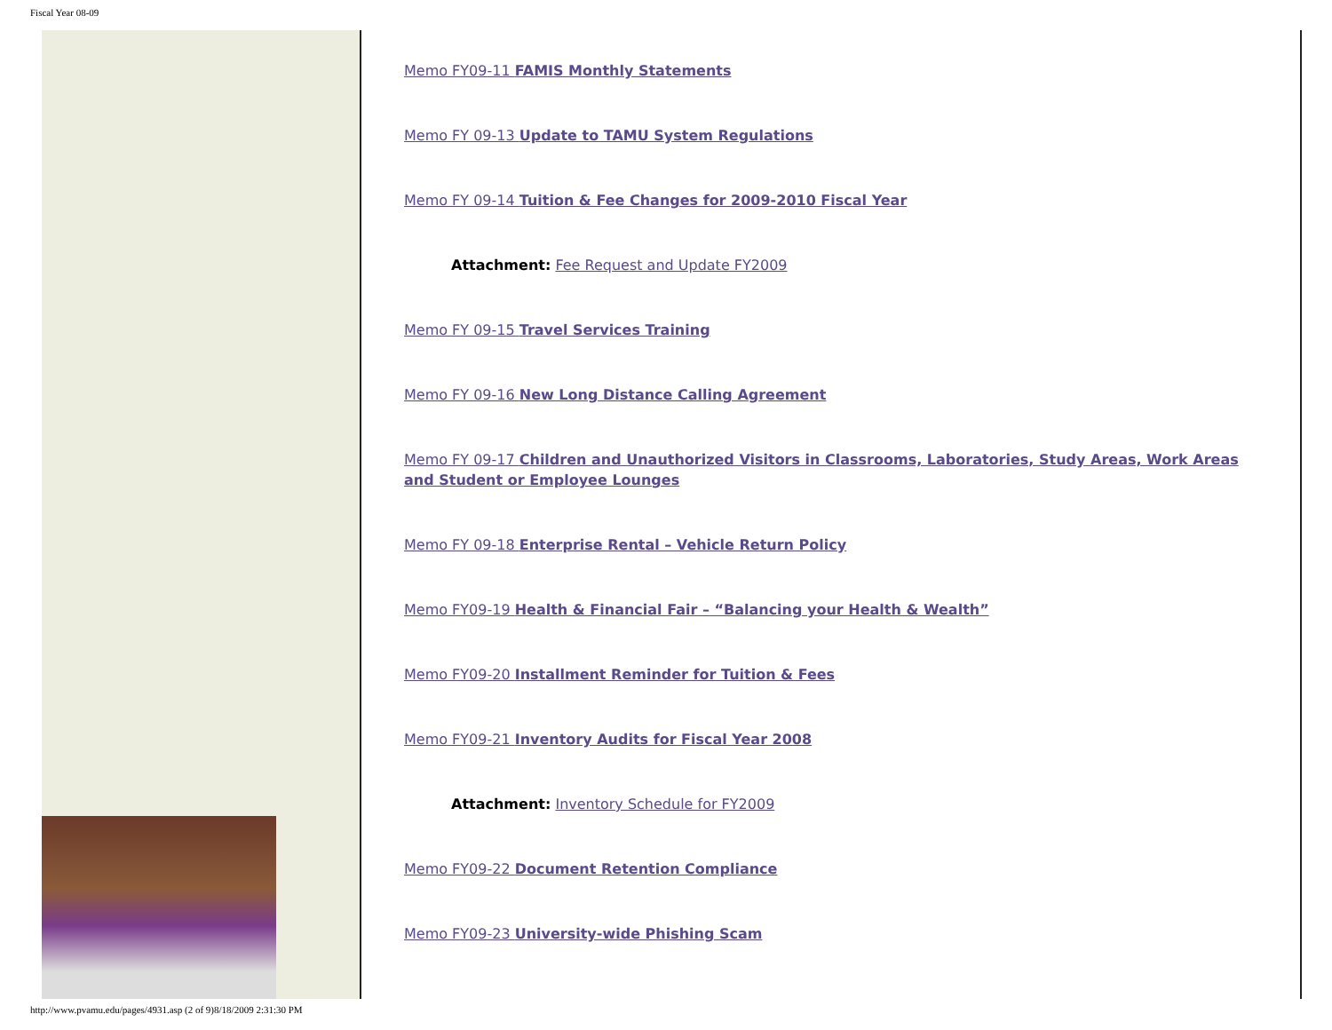Fiscal Year 08-09
Memo FY09-11 FAMIS Monthly Statements
Memo FY 09-13 Update to TAMU System Regulations
Memo FY 09-14 Tuition & Fee Changes for 2009-2010 Fiscal Year
Attachment: Fee Request and Update FY2009
Memo FY 09-15 Travel Services Training
Memo FY 09-16 New Long Distance Calling Agreement
Memo FY 09-17 Children and Unauthorized Visitors in Classrooms, Laboratories, Study Areas, Work Areas and Student or Employee Lounges
Memo FY 09-18 Enterprise Rental – Vehicle Return Policy
Memo FY09-19 Health & Financial Fair – “Balancing your Health & Wealth”
Memo FY09-20 Installment Reminder for Tuition & Fees
Memo FY09-21 Inventory Audits for Fiscal Year 2008
Attachment: Inventory Schedule for FY2009
Memo FY09-22 Document Retention Compliance
Memo FY09-23 University-wide Phishing Scam
http://www.pvamu.edu/pages/4931.asp (2 of 9)8/18/2009 2:31:30 PM